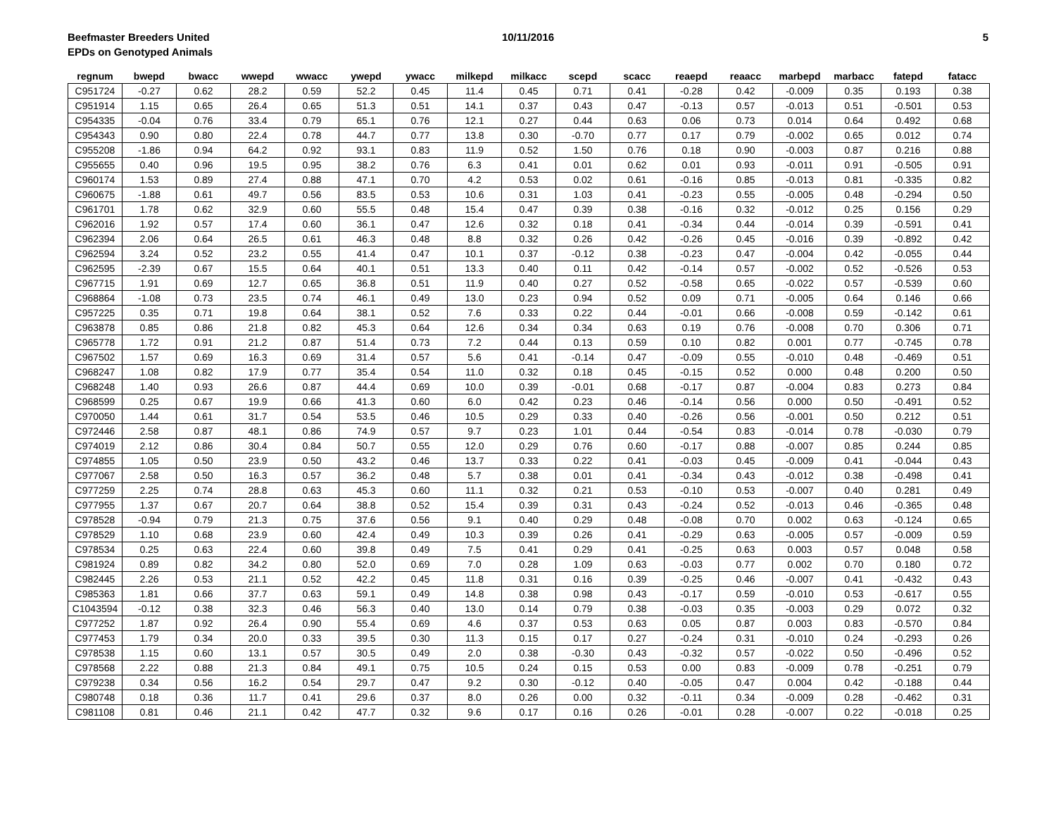Beefmaster Breeders United 10/11/2016 5
EPDs on Genotyped Animals
| regnum | bwepd | bwacc | wwepd | wwacc | ywepd | ywacc | milkepd | milkacc | scepd | scacc | reaepd | reaacc | marbepd | marbacc | fatepd | fatacc |
| --- | --- | --- | --- | --- | --- | --- | --- | --- | --- | --- | --- | --- | --- | --- | --- | --- |
| C951724 | -0.27 | 0.62 | 28.2 | 0.59 | 52.2 | 0.45 | 11.4 | 0.45 | 0.71 | 0.41 | -0.28 | 0.42 | -0.009 | 0.35 | 0.193 | 0.38 |
| C951914 | 1.15 | 0.65 | 26.4 | 0.65 | 51.3 | 0.51 | 14.1 | 0.37 | 0.43 | 0.47 | -0.13 | 0.57 | -0.013 | 0.51 | -0.501 | 0.53 |
| C954335 | -0.04 | 0.76 | 33.4 | 0.79 | 65.1 | 0.76 | 12.1 | 0.27 | 0.44 | 0.63 | 0.06 | 0.73 | 0.014 | 0.64 | 0.492 | 0.68 |
| C954343 | 0.90 | 0.80 | 22.4 | 0.78 | 44.7 | 0.77 | 13.8 | 0.30 | -0.70 | 0.77 | 0.17 | 0.79 | -0.002 | 0.65 | 0.012 | 0.74 |
| C955208 | -1.86 | 0.94 | 64.2 | 0.92 | 93.1 | 0.83 | 11.9 | 0.52 | 1.50 | 0.76 | 0.18 | 0.90 | -0.003 | 0.87 | 0.216 | 0.88 |
| C955655 | 0.40 | 0.96 | 19.5 | 0.95 | 38.2 | 0.76 | 6.3 | 0.41 | 0.01 | 0.62 | 0.01 | 0.93 | -0.011 | 0.91 | -0.505 | 0.91 |
| C960174 | 1.53 | 0.89 | 27.4 | 0.88 | 47.1 | 0.70 | 4.2 | 0.53 | 0.02 | 0.61 | -0.16 | 0.85 | -0.013 | 0.81 | -0.335 | 0.82 |
| C960675 | -1.88 | 0.61 | 49.7 | 0.56 | 83.5 | 0.53 | 10.6 | 0.31 | 1.03 | 0.41 | -0.23 | 0.55 | -0.005 | 0.48 | -0.294 | 0.50 |
| C961701 | 1.78 | 0.62 | 32.9 | 0.60 | 55.5 | 0.48 | 15.4 | 0.47 | 0.39 | 0.38 | -0.16 | 0.32 | -0.012 | 0.25 | 0.156 | 0.29 |
| C962016 | 1.92 | 0.57 | 17.4 | 0.60 | 36.1 | 0.47 | 12.6 | 0.32 | 0.18 | 0.41 | -0.34 | 0.44 | -0.014 | 0.39 | -0.591 | 0.41 |
| C962394 | 2.06 | 0.64 | 26.5 | 0.61 | 46.3 | 0.48 | 8.8 | 0.32 | 0.26 | 0.42 | -0.26 | 0.45 | -0.016 | 0.39 | -0.892 | 0.42 |
| C962594 | 3.24 | 0.52 | 23.2 | 0.55 | 41.4 | 0.47 | 10.1 | 0.37 | -0.12 | 0.38 | -0.23 | 0.47 | -0.004 | 0.42 | -0.055 | 0.44 |
| C962595 | -2.39 | 0.67 | 15.5 | 0.64 | 40.1 | 0.51 | 13.3 | 0.40 | 0.11 | 0.42 | -0.14 | 0.57 | -0.002 | 0.52 | -0.526 | 0.53 |
| C967715 | 1.91 | 0.69 | 12.7 | 0.65 | 36.8 | 0.51 | 11.9 | 0.40 | 0.27 | 0.52 | -0.58 | 0.65 | -0.022 | 0.57 | -0.539 | 0.60 |
| C968864 | -1.08 | 0.73 | 23.5 | 0.74 | 46.1 | 0.49 | 13.0 | 0.23 | 0.94 | 0.52 | 0.09 | 0.71 | -0.005 | 0.64 | 0.146 | 0.66 |
| C957225 | 0.35 | 0.71 | 19.8 | 0.64 | 38.1 | 0.52 | 7.6 | 0.33 | 0.22 | 0.44 | -0.01 | 0.66 | -0.008 | 0.59 | -0.142 | 0.61 |
| C963878 | 0.85 | 0.86 | 21.8 | 0.82 | 45.3 | 0.64 | 12.6 | 0.34 | 0.34 | 0.63 | 0.19 | 0.76 | -0.008 | 0.70 | 0.306 | 0.71 |
| C965778 | 1.72 | 0.91 | 21.2 | 0.87 | 51.4 | 0.73 | 7.2 | 0.44 | 0.13 | 0.59 | 0.10 | 0.82 | 0.001 | 0.77 | -0.745 | 0.78 |
| C967502 | 1.57 | 0.69 | 16.3 | 0.69 | 31.4 | 0.57 | 5.6 | 0.41 | -0.14 | 0.47 | -0.09 | 0.55 | -0.010 | 0.48 | -0.469 | 0.51 |
| C968247 | 1.08 | 0.82 | 17.9 | 0.77 | 35.4 | 0.54 | 11.0 | 0.32 | 0.18 | 0.45 | -0.15 | 0.52 | 0.000 | 0.48 | 0.200 | 0.50 |
| C968248 | 1.40 | 0.93 | 26.6 | 0.87 | 44.4 | 0.69 | 10.0 | 0.39 | -0.01 | 0.68 | -0.17 | 0.87 | -0.004 | 0.83 | 0.273 | 0.84 |
| C968599 | 0.25 | 0.67 | 19.9 | 0.66 | 41.3 | 0.60 | 6.0 | 0.42 | 0.23 | 0.46 | -0.14 | 0.56 | 0.000 | 0.50 | -0.491 | 0.52 |
| C970050 | 1.44 | 0.61 | 31.7 | 0.54 | 53.5 | 0.46 | 10.5 | 0.29 | 0.33 | 0.40 | -0.26 | 0.56 | -0.001 | 0.50 | 0.212 | 0.51 |
| C972446 | 2.58 | 0.87 | 48.1 | 0.86 | 74.9 | 0.57 | 9.7 | 0.23 | 1.01 | 0.44 | -0.54 | 0.83 | -0.014 | 0.78 | -0.030 | 0.79 |
| C974019 | 2.12 | 0.86 | 30.4 | 0.84 | 50.7 | 0.55 | 12.0 | 0.29 | 0.76 | 0.60 | -0.17 | 0.88 | -0.007 | 0.85 | 0.244 | 0.85 |
| C974855 | 1.05 | 0.50 | 23.9 | 0.50 | 43.2 | 0.46 | 13.7 | 0.33 | 0.22 | 0.41 | -0.03 | 0.45 | -0.009 | 0.41 | -0.044 | 0.43 |
| C977067 | 2.58 | 0.50 | 16.3 | 0.57 | 36.2 | 0.48 | 5.7 | 0.38 | 0.01 | 0.41 | -0.34 | 0.43 | -0.012 | 0.38 | -0.498 | 0.41 |
| C977259 | 2.25 | 0.74 | 28.8 | 0.63 | 45.3 | 0.60 | 11.1 | 0.32 | 0.21 | 0.53 | -0.10 | 0.53 | -0.007 | 0.40 | 0.281 | 0.49 |
| C977955 | 1.37 | 0.67 | 20.7 | 0.64 | 38.8 | 0.52 | 15.4 | 0.39 | 0.31 | 0.43 | -0.24 | 0.52 | -0.013 | 0.46 | -0.365 | 0.48 |
| C978528 | -0.94 | 0.79 | 21.3 | 0.75 | 37.6 | 0.56 | 9.1 | 0.40 | 0.29 | 0.48 | -0.08 | 0.70 | 0.002 | 0.63 | -0.124 | 0.65 |
| C978529 | 1.10 | 0.68 | 23.9 | 0.60 | 42.4 | 0.49 | 10.3 | 0.39 | 0.26 | 0.41 | -0.29 | 0.63 | -0.005 | 0.57 | -0.009 | 0.59 |
| C978534 | 0.25 | 0.63 | 22.4 | 0.60 | 39.8 | 0.49 | 7.5 | 0.41 | 0.29 | 0.41 | -0.25 | 0.63 | 0.003 | 0.57 | 0.048 | 0.58 |
| C981924 | 0.89 | 0.82 | 34.2 | 0.80 | 52.0 | 0.69 | 7.0 | 0.28 | 1.09 | 0.63 | -0.03 | 0.77 | 0.002 | 0.70 | 0.180 | 0.72 |
| C982445 | 2.26 | 0.53 | 21.1 | 0.52 | 42.2 | 0.45 | 11.8 | 0.31 | 0.16 | 0.39 | -0.25 | 0.46 | -0.007 | 0.41 | -0.432 | 0.43 |
| C985363 | 1.81 | 0.66 | 37.7 | 0.63 | 59.1 | 0.49 | 14.8 | 0.38 | 0.98 | 0.43 | -0.17 | 0.59 | -0.010 | 0.53 | -0.617 | 0.55 |
| C1043594 | -0.12 | 0.38 | 32.3 | 0.46 | 56.3 | 0.40 | 13.0 | 0.14 | 0.79 | 0.38 | -0.03 | 0.35 | -0.003 | 0.29 | 0.072 | 0.32 |
| C977252 | 1.87 | 0.92 | 26.4 | 0.90 | 55.4 | 0.69 | 4.6 | 0.37 | 0.53 | 0.63 | 0.05 | 0.87 | 0.003 | 0.83 | -0.570 | 0.84 |
| C977453 | 1.79 | 0.34 | 20.0 | 0.33 | 39.5 | 0.30 | 11.3 | 0.15 | 0.17 | 0.27 | -0.24 | 0.31 | -0.010 | 0.24 | -0.293 | 0.26 |
| C978538 | 1.15 | 0.60 | 13.1 | 0.57 | 30.5 | 0.49 | 2.0 | 0.38 | -0.30 | 0.43 | -0.32 | 0.57 | -0.022 | 0.50 | -0.496 | 0.52 |
| C978568 | 2.22 | 0.88 | 21.3 | 0.84 | 49.1 | 0.75 | 10.5 | 0.24 | 0.15 | 0.53 | 0.00 | 0.83 | -0.009 | 0.78 | -0.251 | 0.79 |
| C979238 | 0.34 | 0.56 | 16.2 | 0.54 | 29.7 | 0.47 | 9.2 | 0.30 | -0.12 | 0.40 | -0.05 | 0.47 | 0.004 | 0.42 | -0.188 | 0.44 |
| C980748 | 0.18 | 0.36 | 11.7 | 0.41 | 29.6 | 0.37 | 8.0 | 0.26 | 0.00 | 0.32 | -0.11 | 0.34 | -0.009 | 0.28 | -0.462 | 0.31 |
| C981108 | 0.81 | 0.46 | 21.1 | 0.42 | 47.7 | 0.32 | 9.6 | 0.17 | 0.16 | 0.26 | -0.01 | 0.28 | -0.007 | 0.22 | -0.018 | 0.25 |